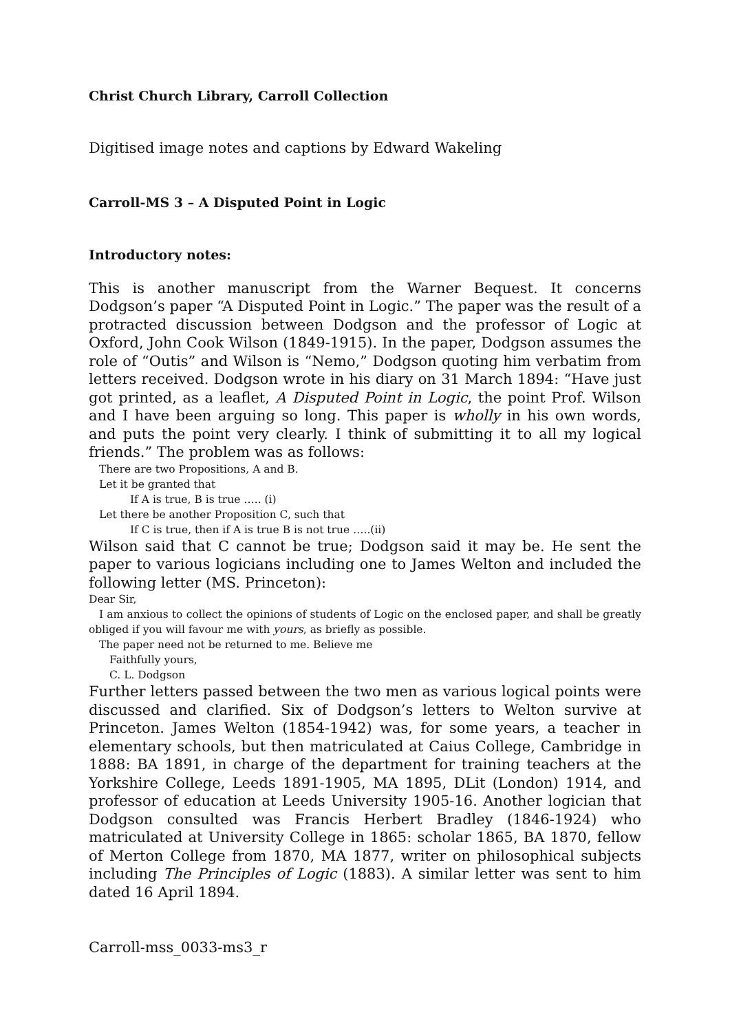Christ Church Library, Carroll Collection
Digitised image notes and captions by Edward Wakeling
Carroll-MS 3 – A Disputed Point in Logic
Introductory notes:
This is another manuscript from the Warner Bequest. It concerns Dodgson’s paper “A Disputed Point in Logic.” The paper was the result of a protracted discussion between Dodgson and the professor of Logic at Oxford, John Cook Wilson (1849-1915). In the paper, Dodgson assumes the role of “Outis” and Wilson is “Nemo,” Dodgson quoting him verbatim from letters received. Dodgson wrote in his diary on 31 March 1894: “Have just got printed, as a leaflet, A Disputed Point in Logic, the point Prof. Wilson and I have been arguing so long. This paper is wholly in his own words, and puts the point very clearly. I think of submitting it to all my logical friends.” The problem was as follows:
There are two Propositions, A and B.
Let it be granted that
If A is true, B is true ….. (i)
Let there be another Proposition C, such that
If C is true, then if A is true B is not true …..(ii)
Wilson said that C cannot be true; Dodgson said it may be. He sent the paper to various logicians including one to James Welton and included the following letter (MS. Princeton):
Dear Sir,
I am anxious to collect the opinions of students of Logic on the enclosed paper, and shall be greatly obliged if you will favour me with yours, as briefly as possible.
The paper need not be returned to me. Believe me
Faithfully yours,
C. L. Dodgson
Further letters passed between the two men as various logical points were discussed and clarified. Six of Dodgson’s letters to Welton survive at Princeton. James Welton (1854-1942) was, for some years, a teacher in elementary schools, but then matriculated at Caius College, Cambridge in 1888: BA 1891, in charge of the department for training teachers at the Yorkshire College, Leeds 1891-1905, MA 1895, DLit (London) 1914, and professor of education at Leeds University 1905-16. Another logician that Dodgson consulted was Francis Herbert Bradley (1846-1924) who matriculated at University College in 1865: scholar 1865, BA 1870, fellow of Merton College from 1870, MA 1877, writer on philosophical subjects including The Principles of Logic (1883). A similar letter was sent to him dated 16 April 1894.
Carroll-mss_0033-ms3_r